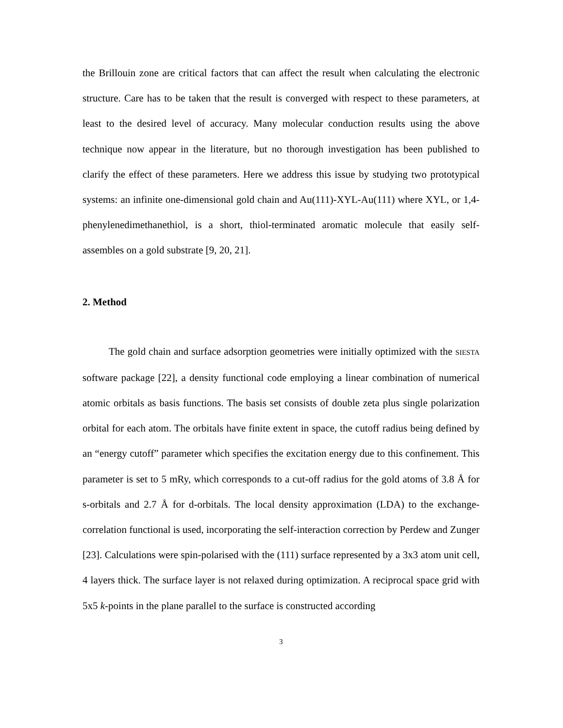the Brillouin zone are critical factors that can affect the result when calculating the electronic structure. Care has to be taken that the result is converged with respect to these parameters, at least to the desired level of accuracy. Many molecular conduction results using the above technique now appear in the literature, but no thorough investigation has been published to clarify the effect of these parameters. Here we address this issue by studying two prototypical systems: an infinite one-dimensional gold chain and Au(111)-XYL-Au(111) where XYL, or 1,4-phenylenedimethanethiol, is a short, thiol-terminated aromatic molecule that easily self-assembles on a gold substrate [9, 20, 21].
2. Method
The gold chain and surface adsorption geometries were initially optimized with the SIESTA software package [22], a density functional code employing a linear combination of numerical atomic orbitals as basis functions. The basis set consists of double zeta plus single polarization orbital for each atom. The orbitals have finite extent in space, the cutoff radius being defined by an “energy cutoff” parameter which specifies the excitation energy due to this confinement. This parameter is set to 5 mRy, which corresponds to a cut-off radius for the gold atoms of 3.8 Å for s-orbitals and 2.7 Å for d-orbitals. The local density approximation (LDA) to the exchange-correlation functional is used, incorporating the self-interaction correction by Perdew and Zunger [23]. Calculations were spin-polarised with the (111) surface represented by a 3x3 atom unit cell, 4 layers thick. The surface layer is not relaxed during optimization. A reciprocal space grid with 5x5 k-points in the plane parallel to the surface is constructed according
3